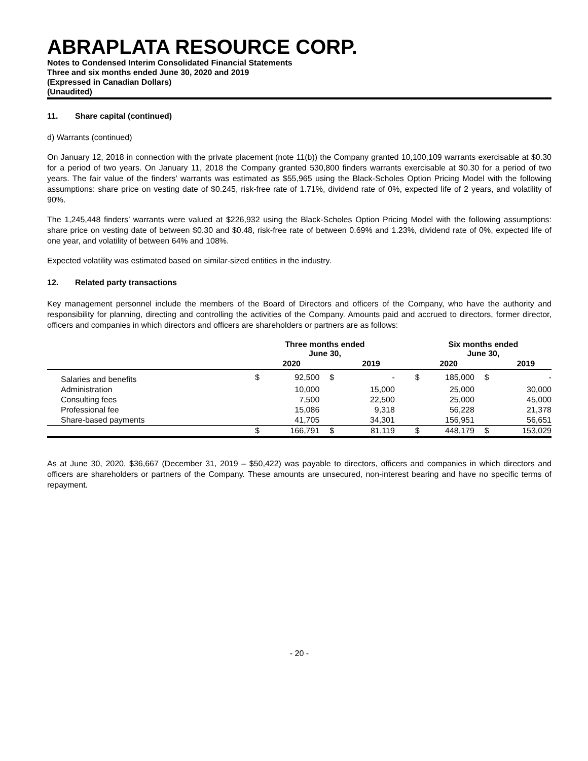ABRAPLATA RESOURCE CORP.
Notes to Condensed Interim Consolidated Financial Statements
Three and six months ended June 30, 2020 and 2019
(Expressed in Canadian Dollars)
(Unaudited)
11. Share capital (continued)
d) Warrants (continued)
On January 12, 2018 in connection with the private placement (note 11(b)) the Company granted 10,100,109 warrants exercisable at $0.30 for a period of two years. On January 11, 2018 the Company granted 530,800 finders warrants exercisable at $0.30 for a period of two years. The fair value of the finders’ warrants was estimated as $55,965 using the Black-Scholes Option Pricing Model with the following assumptions: share price on vesting date of $0.245, risk-free rate of 1.71%, dividend rate of 0%, expected life of 2 years, and volatility of 90%.
The 1,245,448 finders’ warrants were valued at $226,932 using the Black-Scholes Option Pricing Model with the following assumptions: share price on vesting date of between $0.30 and $0.48, risk-free rate of between 0.69% and 1.23%, dividend rate of 0%, expected life of one year, and volatility of between 64% and 108%.
Expected volatility was estimated based on similar-sized entities in the industry.
12. Related party transactions
Key management personnel include the members of the Board of Directors and officers of the Company, who have the authority and responsibility for planning, directing and controlling the activities of the Company. Amounts paid and accrued to directors, former director, officers and companies in which directors and officers are shareholders or partners are as follows:
| | Three months ended June 30, | | | | | Six months ended June 30, | | | | |
| --- | --- | --- | --- | --- | --- | --- | --- | --- | --- | --- |
| | | 2020 | | 2019 | | | 2020 | | 2019 | |
| Salaries and benefits | $ | 92,500 | $ | - | | $ | 185,000 | $ | - | |
| Administration | | 10,000 | | 15,000 | | | 25,000 | | 30,000 | |
| Consulting fees | | 7,500 | | 22,500 | | | 25,000 | | 45,000 | |
| Professional fee | | 15,086 | | 9,318 | | | 56,228 | | 21,378 | |
| Share-based payments | | 41,705 | | 34,301 | | | 156,951 | | 56,651 | |
| | $ | 166,791 | $ | 81,119 | | $ | 448,179 | $ | 153,029 | |
As at June 30, 2020, $36,667 (December 31, 2019 – $50,422) was payable to directors, officers and companies in which directors and officers are shareholders or partners of the Company. These amounts are unsecured, non-interest bearing and have no specific terms of repayment.
- 20 -